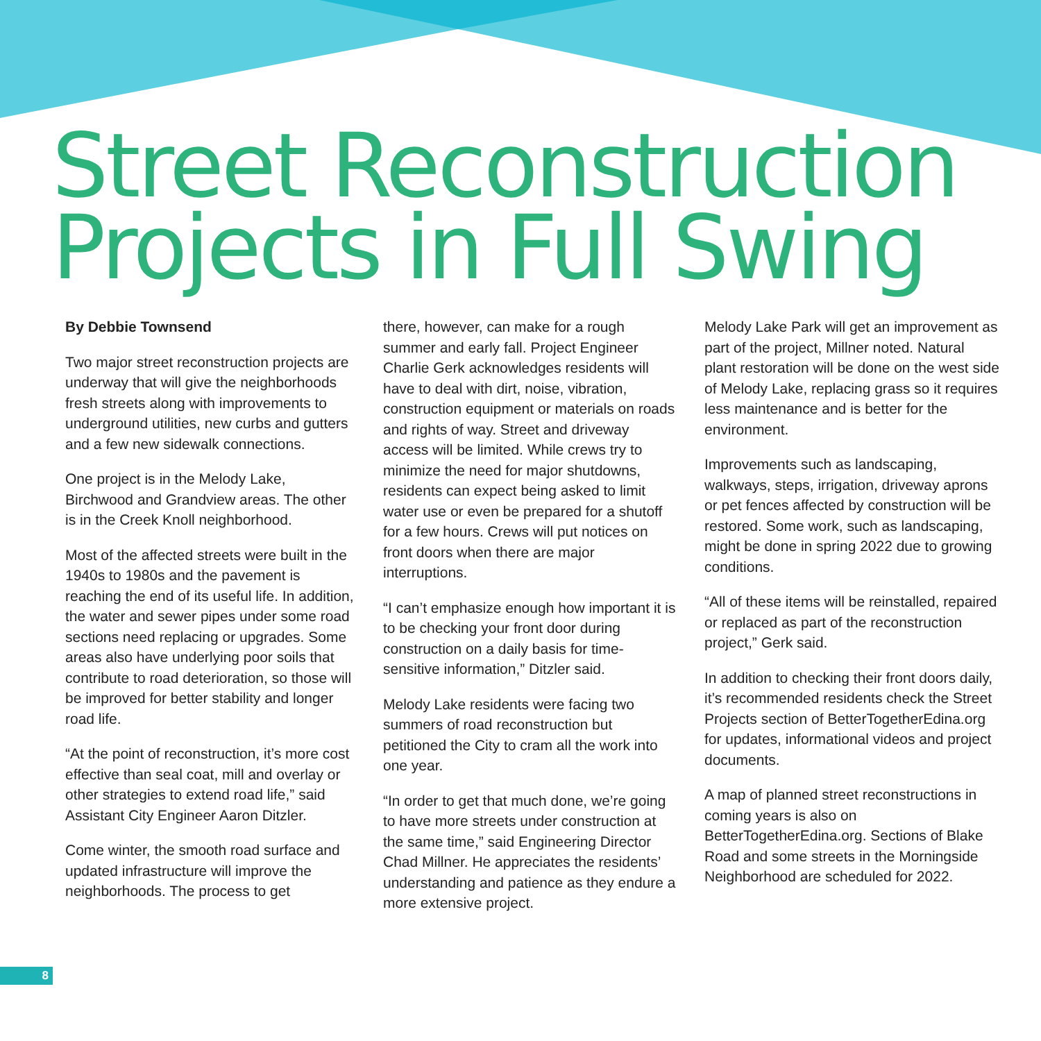Street Reconstruction
Projects in Full Swing
By Debbie Townsend
Two major street reconstruction projects are underway that will give the neighborhoods fresh streets along with improvements to underground utilities, new curbs and gutters and a few new sidewalk connections.
One project is in the Melody Lake, Birchwood and Grandview areas. The other is in the Creek Knoll neighborhood.
Most of the affected streets were built in the 1940s to 1980s and the pavement is reaching the end of its useful life. In addition, the water and sewer pipes under some road sections need replacing or upgrades. Some areas also have underlying poor soils that contribute to road deterioration, so those will be improved for better stability and longer road life.
“At the point of reconstruction, it’s more cost effective than seal coat, mill and overlay or other strategies to extend road life,” said Assistant City Engineer Aaron Ditzler.
Come winter, the smooth road surface and updated infrastructure will improve the neighborhoods. The process to get
there, however, can make for a rough summer and early fall. Project Engineer Charlie Gerk acknowledges residents will have to deal with dirt, noise, vibration, construction equipment or materials on roads and rights of way. Street and driveway access will be limited. While crews try to minimize the need for major shutdowns, residents can expect being asked to limit water use or even be prepared for a shutoff for a few hours. Crews will put notices on front doors when there are major interruptions.
“I can’t emphasize enough how important it is to be checking your front door during construction on a daily basis for time-sensitive information,” Ditzler said.
Melody Lake residents were facing two summers of road reconstruction but petitioned the City to cram all the work into one year.
“In order to get that much done, we’re going to have more streets under construction at the same time,” said Engineering Director Chad Millner. He appreciates the residents’ understanding and patience as they endure a more extensive project.
Melody Lake Park will get an improvement as part of the project, Millner noted. Natural plant restoration will be done on the west side of Melody Lake, replacing grass so it requires less maintenance and is better for the environment.
Improvements such as landscaping, walkways, steps, irrigation, driveway aprons or pet fences affected by construction will be restored. Some work, such as landscaping, might be done in spring 2022 due to growing conditions.
“All of these items will be reinstalled, repaired or replaced as part of the reconstruction project,” Gerk said.
In addition to checking their front doors daily, it’s recommended residents check the Street Projects section of BetterTogetherEdina.org for updates, informational videos and project documents.
A map of planned street reconstructions in coming years is also on BetterTogetherEdina.org. Sections of Blake Road and some streets in the Morningside Neighborhood are scheduled for 2022.
8